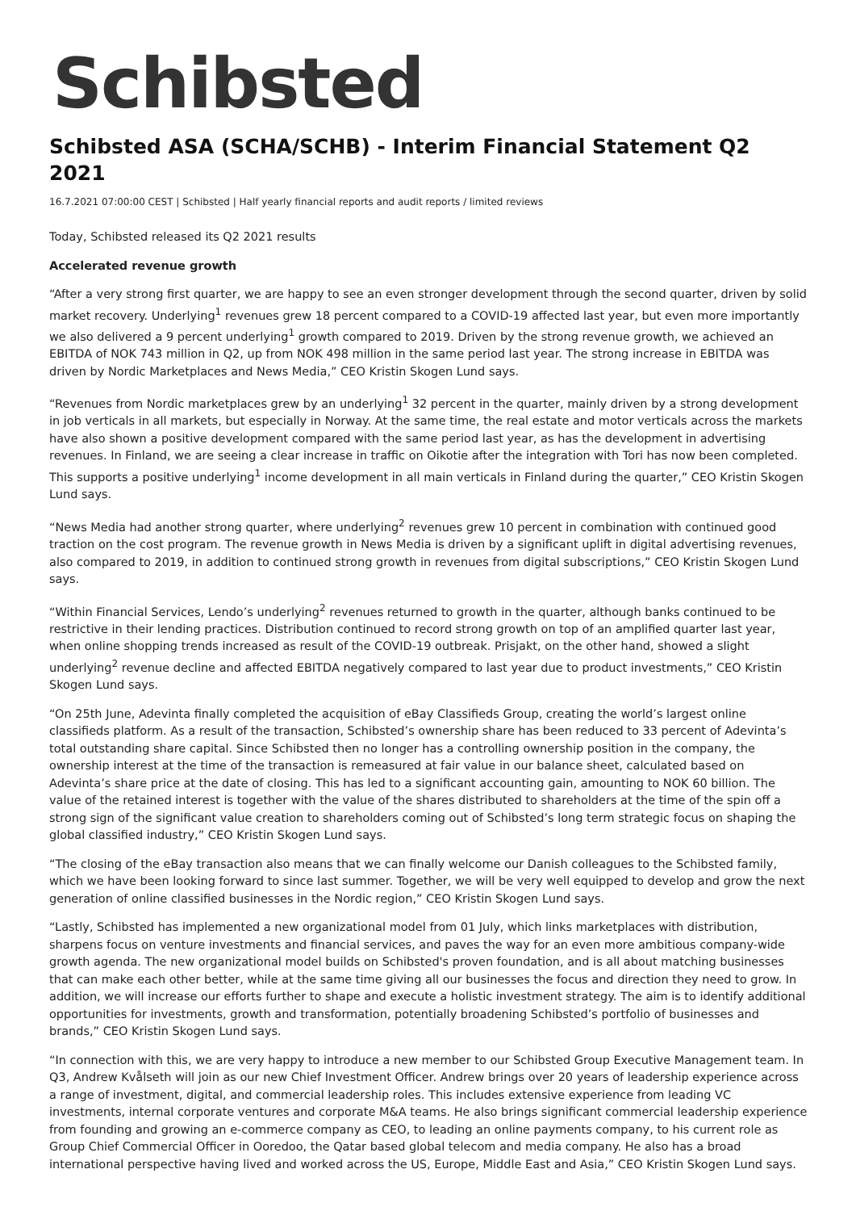Schibsted
Schibsted ASA (SCHA/SCHB) - Interim Financial Statement Q2 2021
16.7.2021 07:00:00 CEST | Schibsted | Half yearly financial reports and audit reports / limited reviews
Today, Schibsted released its Q2 2021 results
Accelerated revenue growth
“After a very strong first quarter, we are happy to see an even stronger development through the second quarter, driven by solid market recovery. Underlying<sup>1</sup> revenues grew 18 percent compared to a COVID-19 affected last year, but even more importantly we also delivered a 9 percent underlying<sup>1</sup> growth compared to 2019. Driven by the strong revenue growth, we achieved an EBITDA of NOK 743 million in Q2, up from NOK 498 million in the same period last year. The strong increase in EBITDA was driven by Nordic Marketplaces and News Media,” CEO Kristin Skogen Lund says.
“Revenues from Nordic marketplaces grew by an underlying<sup>1</sup> 32 percent in the quarter, mainly driven by a strong development in job verticals in all markets, but especially in Norway. At the same time, the real estate and motor verticals across the markets have also shown a positive development compared with the same period last year, as has the development in advertising revenues. In Finland, we are seeing a clear increase in traffic on Oikotie after the integration with Tori has now been completed. This supports a positive underlying<sup>1</sup> income development in all main verticals in Finland during the quarter,” CEO Kristin Skogen Lund says.
“News Media had another strong quarter, where underlying<sup>2</sup> revenues grew 10 percent in combination with continued good traction on the cost program. The revenue growth in News Media is driven by a significant uplift in digital advertising revenues, also compared to 2019, in addition to continued strong growth in revenues from digital subscriptions,” CEO Kristin Skogen Lund says.
“Within Financial Services, Lendo’s underlying<sup>2</sup> revenues returned to growth in the quarter, although banks continued to be restrictive in their lending practices. Distribution continued to record strong growth on top of an amplified quarter last year, when online shopping trends increased as result of the COVID-19 outbreak. Prisjakt, on the other hand, showed a slight underlying<sup>2</sup> revenue decline and affected EBITDA negatively compared to last year due to product investments,” CEO Kristin Skogen Lund says.
“On 25th June, Adevinta finally completed the acquisition of eBay Classifieds Group, creating the world’s largest online classifieds platform. As a result of the transaction, Schibsted’s ownership share has been reduced to 33 percent of Adevinta’s total outstanding share capital. Since Schibsted then no longer has a controlling ownership position in the company, the ownership interest at the time of the transaction is remeasured at fair value in our balance sheet, calculated based on Adevinta’s share price at the date of closing. This has led to a significant accounting gain, amounting to NOK 60 billion. The value of the retained interest is together with the value of the shares distributed to shareholders at the time of the spin off a strong sign of the significant value creation to shareholders coming out of Schibsted’s long term strategic focus on shaping the global classified industry,” CEO Kristin Skogen Lund says.
“The closing of the eBay transaction also means that we can finally welcome our Danish colleagues to the Schibsted family, which we have been looking forward to since last summer. Together, we will be very well equipped to develop and grow the next generation of online classified businesses in the Nordic region,” CEO Kristin Skogen Lund says.
“Lastly, Schibsted has implemented a new organizational model from 01 July, which links marketplaces with distribution, sharpens focus on venture investments and financial services, and paves the way for an even more ambitious company-wide growth agenda. The new organizational model builds on Schibsted's proven foundation, and is all about matching businesses that can make each other better, while at the same time giving all our businesses the focus and direction they need to grow. In addition, we will increase our efforts further to shape and execute a holistic investment strategy. The aim is to identify additional opportunities for investments, growth and transformation, potentially broadening Schibsted’s portfolio of businesses and brands,” CEO Kristin Skogen Lund says.
“In connection with this, we are very happy to introduce a new member to our Schibsted Group Executive Management team. In Q3, Andrew Kvålseth will join as our new Chief Investment Officer. Andrew brings over 20 years of leadership experience across a range of investment, digital, and commercial leadership roles. This includes extensive experience from leading VC investments, internal corporate ventures and corporate M&A teams. He also brings significant commercial leadership experience from founding and growing an e-commerce company as CEO, to leading an online payments company, to his current role as Group Chief Commercial Officer in Ooredoo, the Qatar based global telecom and media company. He also has a broad international perspective having lived and worked across the US, Europe, Middle East and Asia,” CEO Kristin Skogen Lund says.